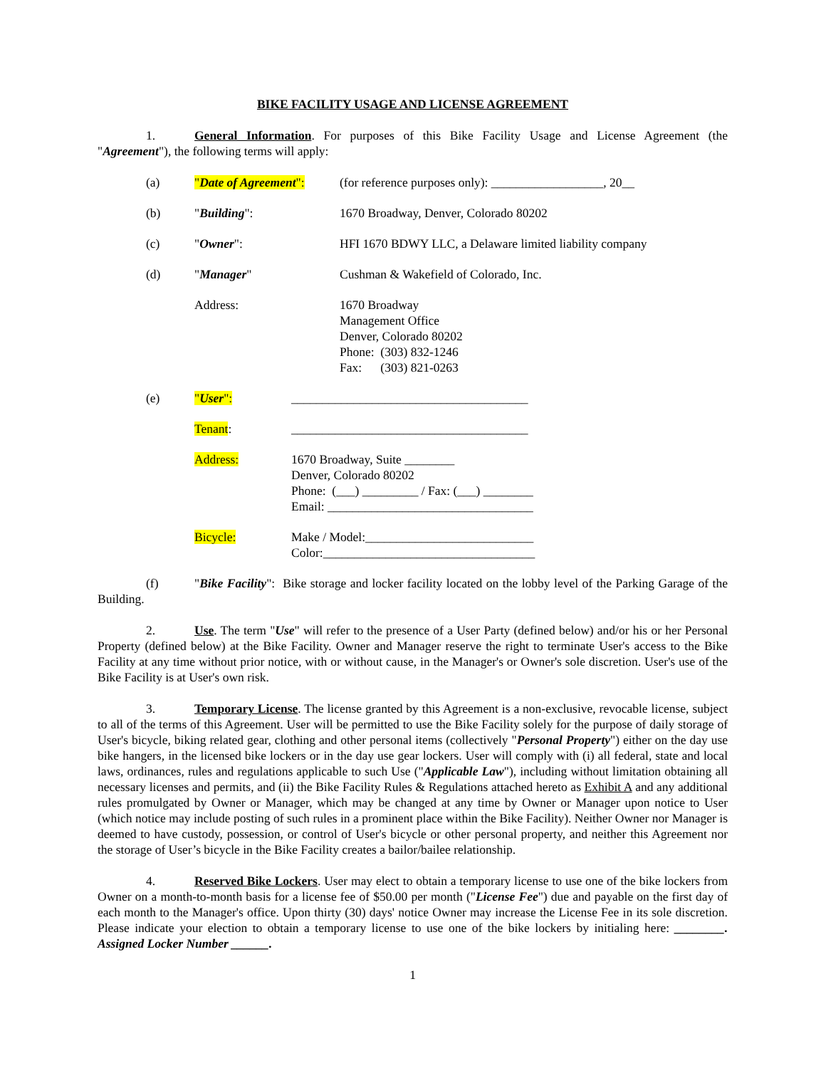BIKE FACILITY USAGE AND LICENSE AGREEMENT
1. General Information. For purposes of this Bike Facility Usage and License Agreement (the "Agreement"), the following terms will apply:
(a) "Date of Agreement":
(for reference purposes only): __________________, 20__
(b) "Building": 1670 Broadway, Denver, Colorado 80202
(c) "Owner": HFI 1670 BDWY LLC, a Delaware limited liability company
(d) "Manager" Cushman & Wakefield of Colorado, Inc.
Address: 1670 Broadway
Management Office
Denver, Colorado 80202
Phone: (303) 832-1246
Fax: (303) 821-0263
(e) "User": ______________________________________
Tenant: ______________________________________
Address: 1670 Broadway, Suite ________
Denver, Colorado 80202
Phone: (___) _________ / Fax: (___) ________
Email: _________________________________
Bicycle: Make / Model:___________________________
Color:__________________________________
(f) "Bike Facility": Bike storage and locker facility located on the lobby level of the Parking Garage of the Building.
2. Use. The term "Use" will refer to the presence of a User Party (defined below) and/or his or her Personal Property (defined below) at the Bike Facility. Owner and Manager reserve the right to terminate User's access to the Bike Facility at any time without prior notice, with or without cause, in the Manager's or Owner's sole discretion. User's use of the Bike Facility is at User's own risk.
3. Temporary License. The license granted by this Agreement is a non-exclusive, revocable license, subject to all of the terms of this Agreement. User will be permitted to use the Bike Facility solely for the purpose of daily storage of User's bicycle, biking related gear, clothing and other personal items (collectively "Personal Property") either on the day use bike hangers, in the licensed bike lockers or in the day use gear lockers. User will comply with (i) all federal, state and local laws, ordinances, rules and regulations applicable to such Use ("Applicable Law"), including without limitation obtaining all necessary licenses and permits, and (ii) the Bike Facility Rules & Regulations attached hereto as Exhibit A and any additional rules promulgated by Owner or Manager, which may be changed at any time by Owner or Manager upon notice to User (which notice may include posting of such rules in a prominent place within the Bike Facility). Neither Owner nor Manager is deemed to have custody, possession, or control of User's bicycle or other personal property, and neither this Agreement nor the storage of User’s bicycle in the Bike Facility creates a bailor/bailee relationship.
4. Reserved Bike Lockers. User may elect to obtain a temporary license to use one of the bike lockers from Owner on a month-to-month basis for a license fee of $50.00 per month ("License Fee") due and payable on the first day of each month to the Manager's office. Upon thirty (30) days' notice Owner may increase the License Fee in its sole discretion. Please indicate your election to obtain a temporary license to use one of the bike lockers by initialing here: ________. Assigned Locker Number ______.
1